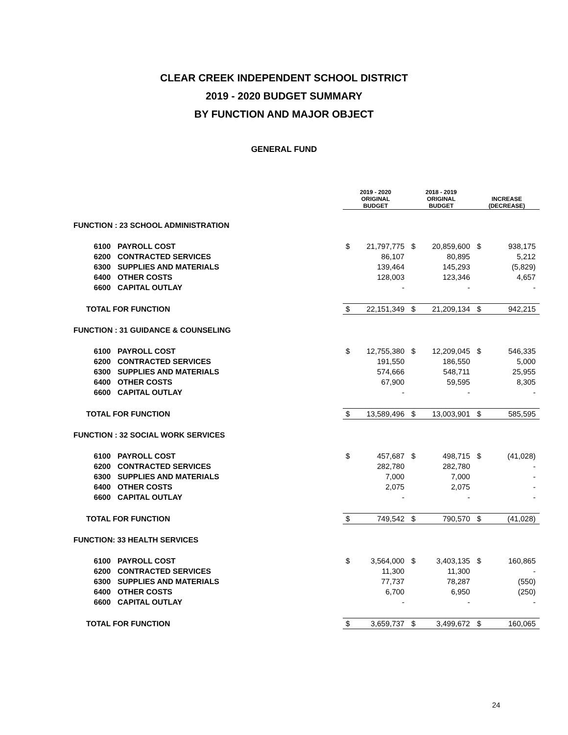CLEAR CREEK INDEPENDENT SCHOOL DISTRICT
2019 - 2020 BUDGET SUMMARY
BY FUNCTION AND MAJOR OBJECT
GENERAL FUND
| | | 2019 - 2020 ORIGINAL BUDGET | | 2018 - 2019 ORIGINAL BUDGET | | INCREASE (DECREASE) | |
| FUNCTION : 23 SCHOOL ADMINISTRATION | | | | | | | |
| 6100 | PAYROLL COST | $ | 21,797,775 | $ | 20,859,600 | $ | 938,175 |
| 6200 | CONTRACTED SERVICES | | 86,107 | | 80,895 | | 5,212 |
| 6300 | SUPPLIES AND MATERIALS | | 139,464 | | 145,293 | | (5,829) |
| 6400 | OTHER COSTS | | 128,003 | | 123,346 | | 4,657 |
| 6600 | CAPITAL OUTLAY | | - | | - | | - |
| TOTAL FOR FUNCTION | | $ | 22,151,349 | $ | 21,209,134 | $ | 942,215 |
| FUNCTION : 31 GUIDANCE & COUNSELING | | | | | | | |
| 6100 | PAYROLL COST | $ | 12,755,380 | $ | 12,209,045 | $ | 546,335 |
| 6200 | CONTRACTED SERVICES | | 191,550 | | 186,550 | | 5,000 |
| 6300 | SUPPLIES AND MATERIALS | | 574,666 | | 548,711 | | 25,955 |
| 6400 | OTHER COSTS | | 67,900 | | 59,595 | | 8,305 |
| 6600 | CAPITAL OUTLAY | | - | | - | | - |
| TOTAL FOR FUNCTION | | $ | 13,589,496 | $ | 13,003,901 | $ | 585,595 |
| FUNCTION : 32 SOCIAL WORK SERVICES | | | | | | | |
| 6100 | PAYROLL COST | $ | 457,687 | $ | 498,715 | $ | (41,028) |
| 6200 | CONTRACTED SERVICES | | 282,780 | | 282,780 | | - |
| 6300 | SUPPLIES AND MATERIALS | | 7,000 | | 7,000 | | - |
| 6400 | OTHER COSTS | | 2,075 | | 2,075 | | - |
| 6600 | CAPITAL OUTLAY | | - | | - | | - |
| TOTAL FOR FUNCTION | | $ | 749,542 | $ | 790,570 | $ | (41,028) |
| FUNCTION: 33 HEALTH SERVICES | | | | | | | |
| 6100 | PAYROLL COST | $ | 3,564,000 | $ | 3,403,135 | $ | 160,865 |
| 6200 | CONTRACTED SERVICES | | 11,300 | | 11,300 | | - |
| 6300 | SUPPLIES AND MATERIALS | | 77,737 | | 78,287 | | (550) |
| 6400 | OTHER COSTS | | 6,700 | | 6,950 | | (250) |
| 6600 | CAPITAL OUTLAY | | - | | - | | - |
| TOTAL FOR FUNCTION | | $ | 3,659,737 | $ | 3,499,672 | $ | 160,065 |
24